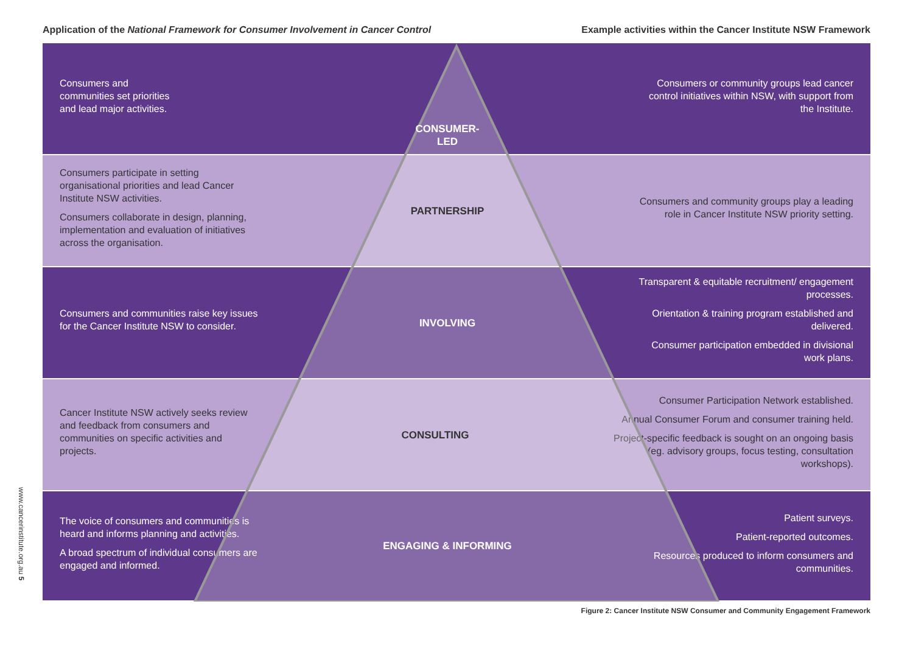Application of the National Framework for Consumer Involvement in Cancer Control
Example activities within the Cancer Institute NSW Framework
Consumers and
communities set priorities
and lead major activities.
CONSUMER-
LED
Consumers or community groups lead cancer control initiatives within NSW, with support from the Institute.
Consumers participate in setting organisational priorities and lead Cancer Institute NSW activities.
Consumers collaborate in design, planning, implementation and evaluation of initiatives across the organisation.
PARTNERSHIP
Consumers and community groups play a leading role in Cancer Institute NSW priority setting.
Consumers and communities raise key issues for the Cancer Institute NSW to consider.
INVOLVING
Transparent & equitable recruitment/ engagement processes.
Orientation & training program established and delivered.
Consumer participation embedded in divisional work plans.
Cancer Institute NSW actively seeks review and feedback from consumers and communities on specific activities and projects.
CONSULTING
Consumer Participation Network established.
Annual Consumer Forum and consumer training held.
Project-specific feedback is sought on an ongoing basis (eg. advisory groups, focus testing, consultation workshops).
The voice of consumers and communities is heard and informs planning and activities.
A broad spectrum of individual consumers are engaged and informed.
ENGAGING & INFORMING
Patient surveys.
Patient-reported outcomes.
Resources produced to inform consumers and communities.
Figure 2: Cancer Institute NSW Consumer and Community Engagement Framework
www.cancerinstitute.org.au 5